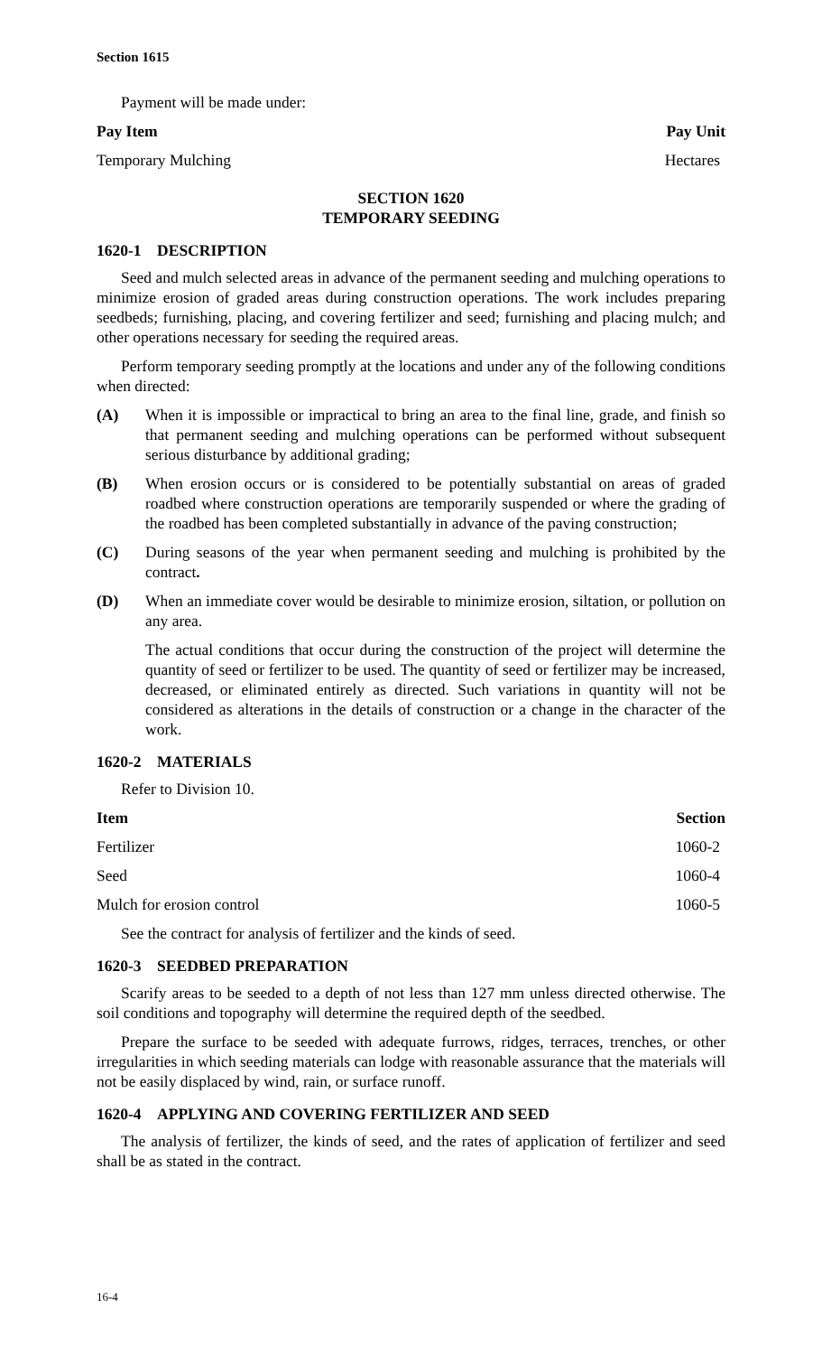Section 1615
Payment will be made under:
| Pay Item | Pay Unit |
| --- | --- |
| Temporary Mulching | Hectares |
SECTION 1620
TEMPORARY SEEDING
1620-1 DESCRIPTION
Seed and mulch selected areas in advance of the permanent seeding and mulching operations to minimize erosion of graded areas during construction operations. The work includes preparing seedbeds; furnishing, placing, and covering fertilizer and seed; furnishing and placing mulch; and other operations necessary for seeding the required areas.
Perform temporary seeding promptly at the locations and under any of the following conditions when directed:
(A) When it is impossible or impractical to bring an area to the final line, grade, and finish so that permanent seeding and mulching operations can be performed without subsequent serious disturbance by additional grading;
(B) When erosion occurs or is considered to be potentially substantial on areas of graded roadbed where construction operations are temporarily suspended or where the grading of the roadbed has been completed substantially in advance of the paving construction;
(C) During seasons of the year when permanent seeding and mulching is prohibited by the contract.
(D) When an immediate cover would be desirable to minimize erosion, siltation, or pollution on any area.
The actual conditions that occur during the construction of the project will determine the quantity of seed or fertilizer to be used. The quantity of seed or fertilizer may be increased, decreased, or eliminated entirely as directed. Such variations in quantity will not be considered as alterations in the details of construction or a change in the character of the work.
1620-2 MATERIALS
Refer to Division 10.
| Item | Section |
| --- | --- |
| Fertilizer | 1060-2 |
| Seed | 1060-4 |
| Mulch for erosion control | 1060-5 |
See the contract for analysis of fertilizer and the kinds of seed.
1620-3 SEEDBED PREPARATION
Scarify areas to be seeded to a depth of not less than 127 mm unless directed otherwise. The soil conditions and topography will determine the required depth of the seedbed.
Prepare the surface to be seeded with adequate furrows, ridges, terraces, trenches, or other irregularities in which seeding materials can lodge with reasonable assurance that the materials will not be easily displaced by wind, rain, or surface runoff.
1620-4 APPLYING AND COVERING FERTILIZER AND SEED
The analysis of fertilizer, the kinds of seed, and the rates of application of fertilizer and seed shall be as stated in the contract.
16-4